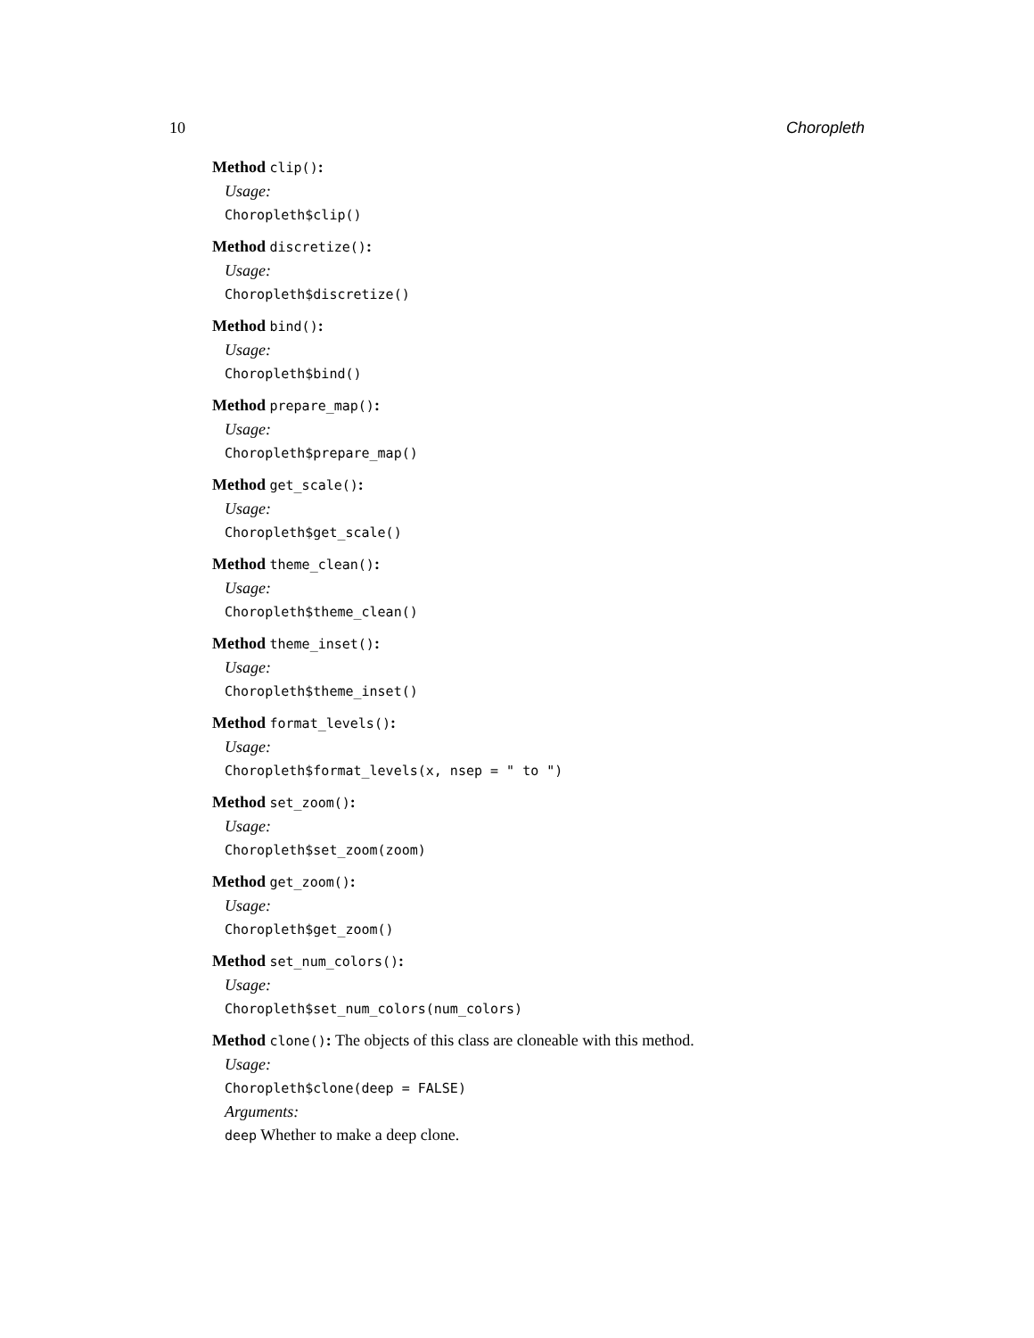10 Choropleth
Method clip():
Usage:
Choropleth$clip()
Method discretize():
Usage:
Choropleth$discretize()
Method bind():
Usage:
Choropleth$bind()
Method prepare_map():
Usage:
Choropleth$prepare_map()
Method get_scale():
Usage:
Choropleth$get_scale()
Method theme_clean():
Usage:
Choropleth$theme_clean()
Method theme_inset():
Usage:
Choropleth$theme_inset()
Method format_levels():
Usage:
Choropleth$format_levels(x, nsep = " to ")
Method set_zoom():
Usage:
Choropleth$set_zoom(zoom)
Method get_zoom():
Usage:
Choropleth$get_zoom()
Method set_num_colors():
Usage:
Choropleth$set_num_colors(num_colors)
Method clone(): The objects of this class are cloneable with this method.
Usage:
Choropleth$clone(deep = FALSE)
Arguments:
deep Whether to make a deep clone.